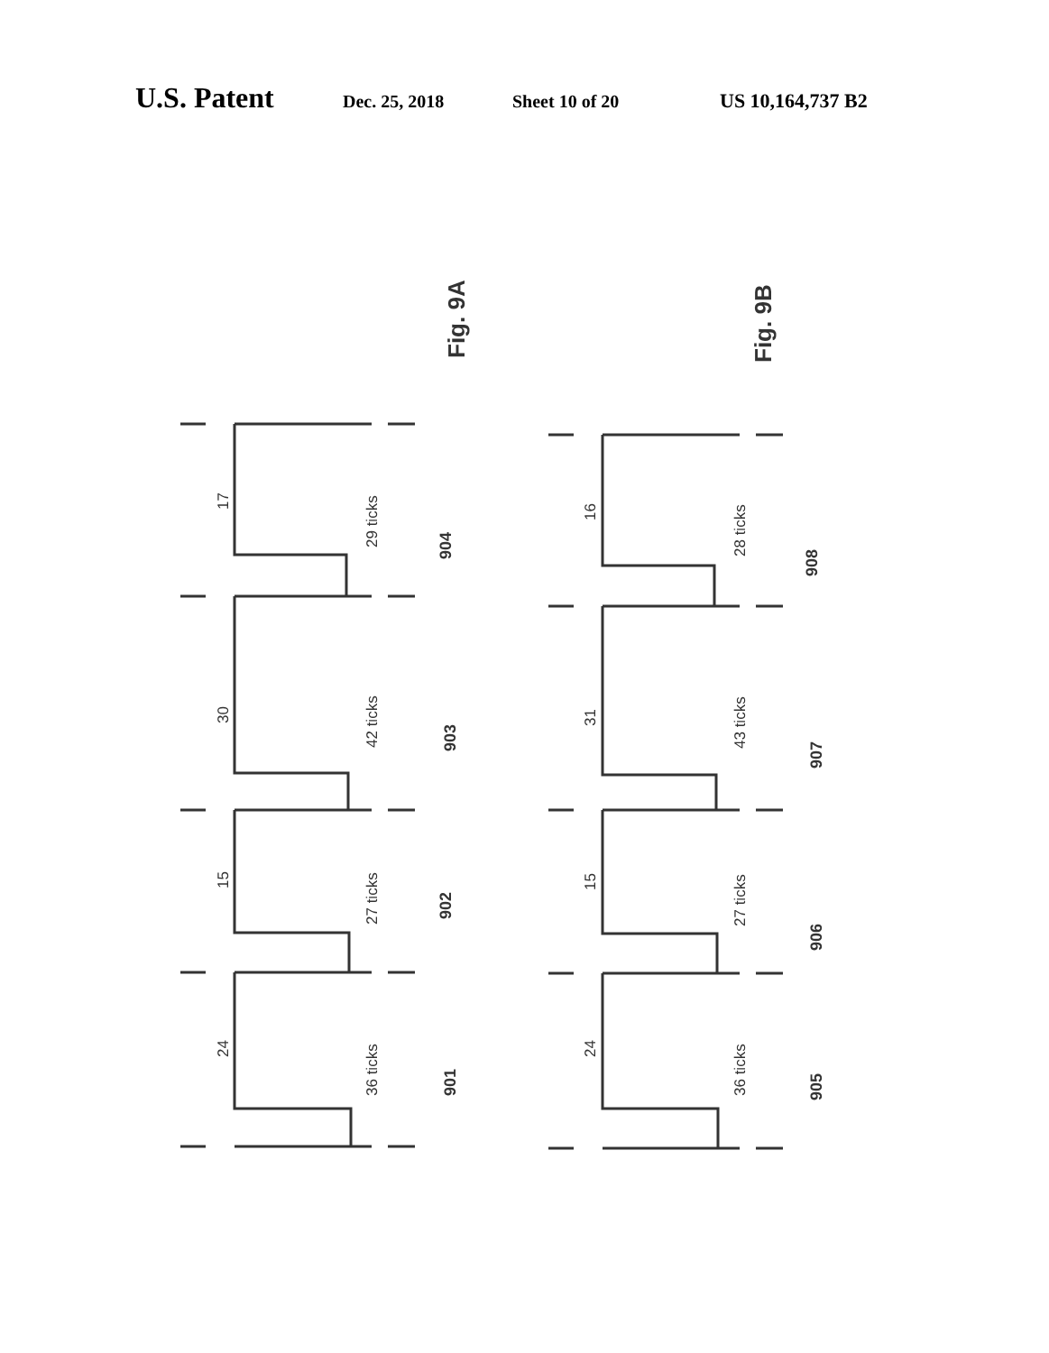U.S. Patent Dec. 25, 2018 Sheet 10 of 20 US 10,164,737 B2
17
30
15
24
29 ticks
42 ticks
27 ticks
36 ticks
16
31
15
24
28 ticks
43 ticks
27 ticks
36 ticks
904
903
902
901
908
907
906
905
Fig. 9A
Fig. 9B